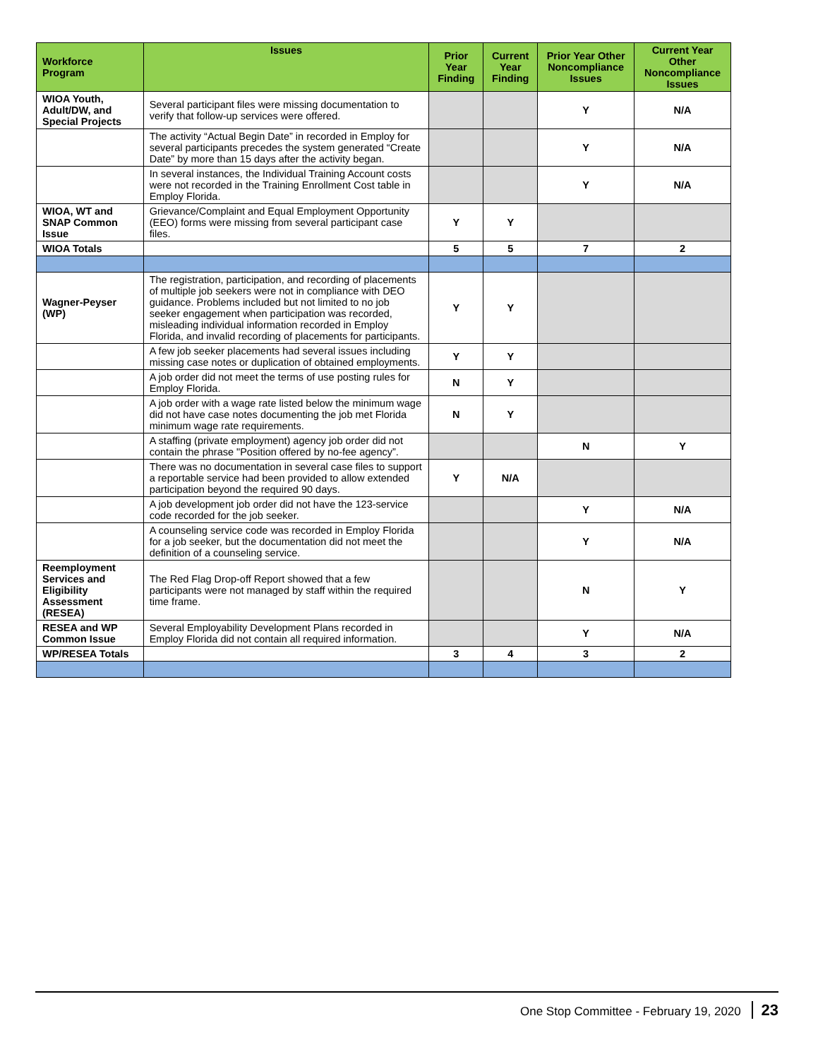| Workforce Program | Issues | Prior Year Finding | Current Year Finding | Prior Year Other Noncompliance Issues | Current Year Other Noncompliance Issues |
| --- | --- | --- | --- | --- | --- |
| WIOA Youth, Adult/DW, and Special Projects | Several participant files were missing documentation to verify that follow-up services were offered. | | | Y | N/A |
| | The activity “Actual Begin Date” in recorded in Employ for several participants precedes the system generated “Create Date” by more than 15 days after the activity began. | | | Y | N/A |
| | In several instances, the Individual Training Account costs were not recorded in the Training Enrollment Cost table in Employ Florida. | | | Y | N/A |
| WIOA, WT and SNAP Common Issue | Grievance/Complaint and Equal Employment Opportunity (EEO) forms were missing from several participant case files. | Y | Y | | |
| WIOA Totals | | 5 | 5 | 7 | 2 |
| Wagner-Peyser (WP) | The registration, participation, and recording of placements of multiple job seekers were not in compliance with DEO guidance. Problems included but not limited to no job seeker engagement when participation was recorded, misleading individual information recorded in Employ Florida, and invalid recording of placements for participants. | Y | Y | | |
| | A few job seeker placements had several issues including missing case notes or duplication of obtained employments. | Y | Y | | |
| | A job order did not meet the terms of use posting rules for Employ Florida. | N | Y | | |
| | A job order with a wage rate listed below the minimum wage did not have case notes documenting the job met Florida minimum wage rate requirements. | N | Y | | |
| | A staffing (private employment) agency job order did not contain the phrase "Position offered by no-fee agency”. | | | N | Y |
| | There was no documentation in several case files to support a reportable service had been provided to allow extended participation beyond the required 90 days. | Y | N/A | | |
| | A job development job order did not have the 123-service code recorded for the job seeker. | | | Y | N/A |
| | A counseling service code was recorded in Employ Florida for a job seeker, but the documentation did not meet the definition of a counseling service. | | | Y | N/A |
| Reemployment Services and Eligibility Assessment (RESEA) | The Red Flag Drop-off Report showed that a few participants were not managed by staff within the required time frame. | | | N | Y |
| RESEA and WP Common Issue | Several Employability Development Plans recorded in Employ Florida did not contain all required information. | | | Y | N/A |
| WP/RESEA Totals | | 3 | 4 | 3 | 2 |
One Stop Committee - February 19, 2020 23